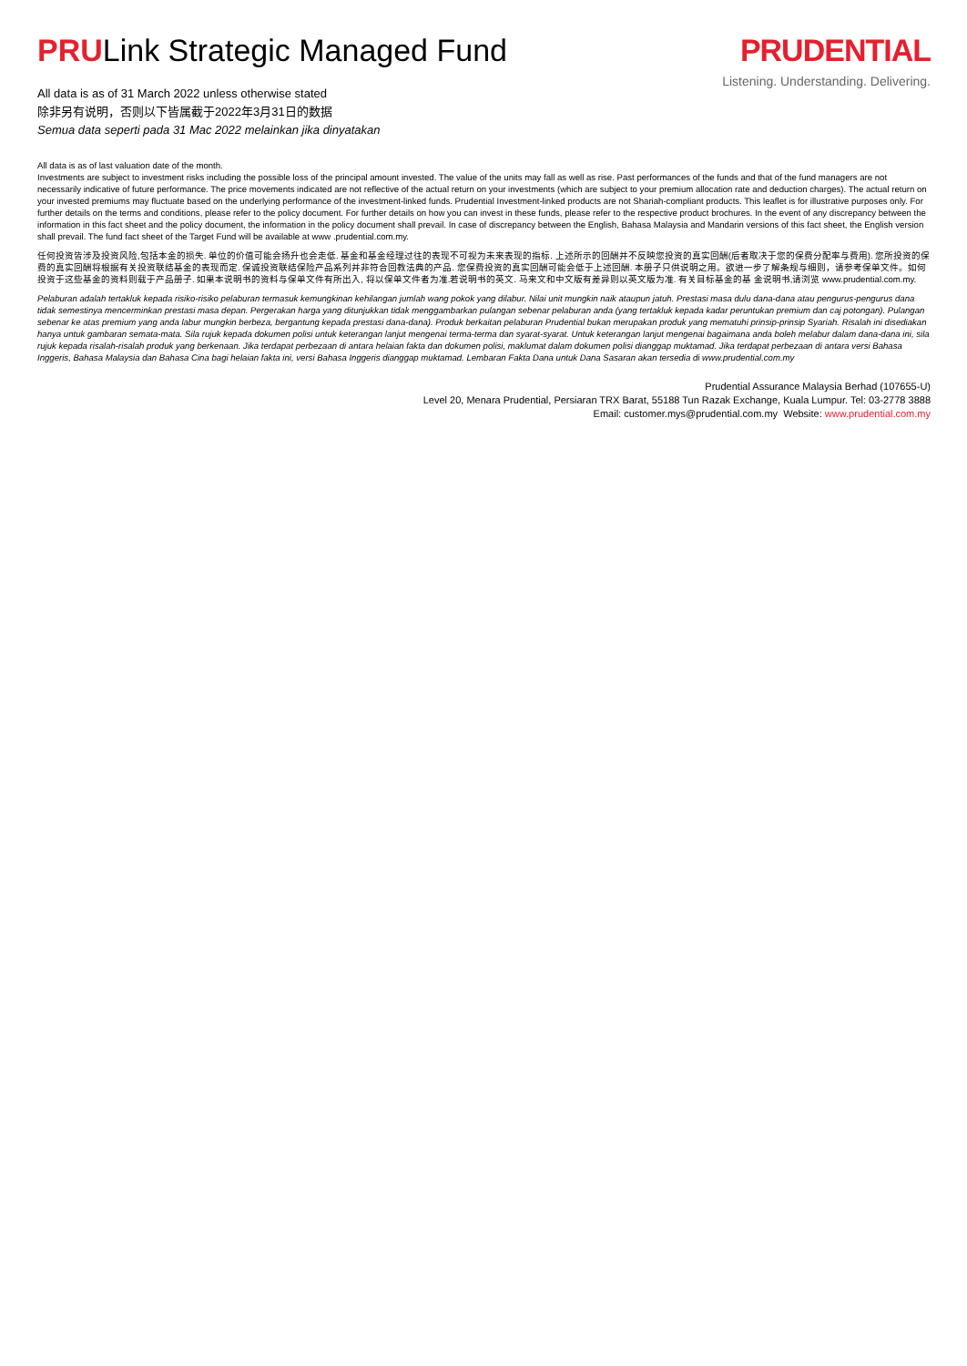PRULink Strategic Managed Fund
All data is as of 31 March 2022 unless otherwise stated
除非另有说明，否则以下皆属截于2022年3月31日的数据
Semua data seperti pada 31 Mac 2022 melainkan jika dinyatakan
PRUDENTIAL
Listening. Understanding. Delivering.
All data is as of last valuation date of the month.
Investments are subject to investment risks including the possible loss of the principal amount invested. The value of the units may fall as well as rise. Past performances of the funds and that of the fund managers are not necessarily indicative of future performance. The price movements indicated are not reflective of the actual return on your investments (which are subject to your premium allocation rate and deduction charges). The actual return on your invested premiums may fluctuate based on the underlying performance of the investment-linked funds. Prudential Investment-linked products are not Shariah-compliant products. This leaflet is for illustrative purposes only. For further details on the terms and conditions, please refer to the policy document. For further details on how you can invest in these funds, please refer to the respective product brochures. In the event of any discrepancy between the information in this fact sheet and the policy document, the information in the policy document shall prevail. In case of discrepancy between the English, Bahasa Malaysia and Mandarin versions of this fact sheet, the English version shall prevail. The fund fact sheet of the Target Fund will be available at www .prudential.com.my.
任何投资皆涉及投资风险,包括本金的损失. 单位的价值可能会扬升也会走低. 基金和基金经理过往的表现不可视为未来表现的指标. 上述所示的回酬并不反映您投资的真实回酬(后者取决于您的保费分配率与费用). 您所投资的保费的真实回酬将根据有关投资联结基金的表现而定. 保诚投资联结保险产品系列并非符合回教法典的产品. 您保费投资的真实回酬可能会低于上述回酬. 本册子只供说明之用。欲进一步了解条规与细则，请参考保单文件。如何投资于这些基金的资料则载于产品册子. 如果本说明书的资料与保单文件有所出入, 将以保单文件者为准.若说明书的英文. 马来文和中文版有差异则以英文版为准. 有关目标基金的基 金说明书,请浏览 www.prudential.com.my.
Pelaburan adalah tertakluk kepada risiko-risiko pelaburan termasuk kemungkinan kehilangan jumlah wang pokok yang dilabur. Nilai unit mungkin naik ataupun jatuh. Prestasi masa dulu dana-dana atau pengurus-pengurus dana tidak semestinya mencerminkan prestasi masa depan. Pergerakan harga yang ditunjukkan tidak menggambarkan pulangan sebenar pelaburan anda (yang tertakluk kepada kadar peruntukan premium dan caj potongan). Pulangan sebenar ke atas premium yang anda labur mungkin berbeza, bergantung kepada prestasi dana-dana). Produk berkaitan pelaburan Prudential bukan merupakan produk yang mematuhi prinsip-prinsip Syariah. Risalah ini disediakan hanya untuk gambaran semata-mata. Sila rujuk kepada dokumen polisi untuk keterangan lanjut mengenai terma-terma dan syarat-syarat. Untuk keterangan lanjut mengenai bagaimana anda boleh melabur dalam dana-dana ini, sila rujuk kepada risalah-risalah produk yang berkenaan. Jika terdapat perbezaan di antara helaian fakta dan dokumen polisi, maklumat dalam dokumen polisi dianggap muktamad. Jika terdapat perbezaan di antara versi Bahasa Inggeris, Bahasa Malaysia dan Bahasa Cina bagi helaian fakta ini, versi Bahasa Inggeris dianggap muktamad. Lembaran Fakta Dana untuk Dana Sasaran akan tersedia di www.prudential.com.my
Prudential Assurance Malaysia Berhad (107655-U)
Level 20, Menara Prudential, Persiaran TRX Barat, 55188 Tun Razak Exchange, Kuala Lumpur. Tel: 03-2778 3888
Email: customer.mys@prudential.com.my Website: www.prudential.com.my